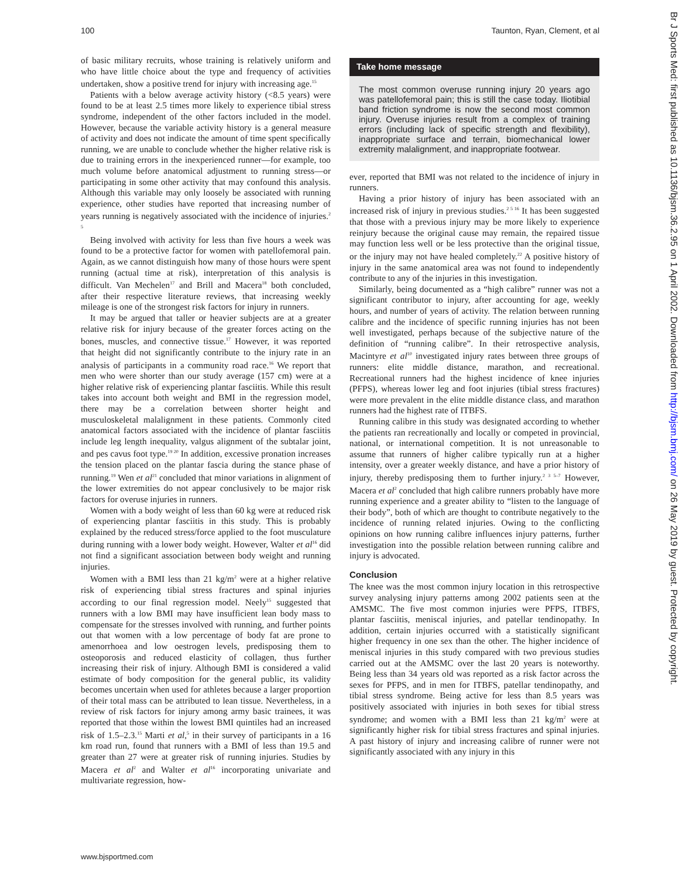100 Taunton, Ryan, Clement, et al
of basic military recruits, whose training is relatively uniform and who have little choice about the type and frequency of activities undertaken, show a positive trend for injury with increasing age.<sup>15</sup>
Patients with a below average activity history (<8.5 years) were found to be at least 2.5 times more likely to experience tibial stress syndrome, independent of the other factors included in the model. However, because the variable activity history is a general measure of activity and does not indicate the amount of time spent specifically running, we are unable to conclude whether the higher relative risk is due to training errors in the inexperienced runner—for example, too much volume before anatomical adjustment to running stress—or participating in some other activity that may confound this analysis. Although this variable may only loosely be associated with running experience, other studies have reported that increasing number of years running is negatively associated with the incidence of injuries.<sup>2 5</sup>
Being involved with activity for less than five hours a week was found to be a protective factor for women with patellofemoral pain. Again, as we cannot distinguish how many of those hours were spent running (actual time at risk), interpretation of this analysis is difficult. Van Mechelen<sup>17</sup> and Brill and Macera<sup>18</sup> both concluded, after their respective literature reviews, that increasing weekly mileage is one of the strongest risk factors for injury in runners.
It may be argued that taller or heavier subjects are at a greater relative risk for injury because of the greater forces acting on the bones, muscles, and connective tissue.<sup>17</sup> However, it was reported that height did not significantly contribute to the injury rate in an analysis of participants in a community road race.<sup>16</sup> We report that men who were shorter than our study average (157 cm) were at a higher relative risk of experiencing plantar fasciitis. While this result takes into account both weight and BMI in the regression model, there may be a correlation between shorter height and musculoskeletal malalignment in these patients. Commonly cited anatomical factors associated with the incidence of plantar fasciitis include leg length inequality, valgus alignment of the subtalar joint, and pes cavus foot type.<sup>19 20</sup> In addition, excessive pronation increases the tension placed on the plantar fascia during the stance phase of running.<sup>19</sup> Wen et al<sup>21</sup> concluded that minor variations in alignment of the lower extremities do not appear conclusively to be major risk factors for overuse injuries in runners.
Women with a body weight of less than 60 kg were at reduced risk of experiencing plantar fasciitis in this study. This is probably explained by the reduced stress/force applied to the foot musculature during running with a lower body weight. However, Walter et al<sup>16</sup> did not find a significant association between body weight and running injuries.
Women with a BMI less than 21 kg/m<sup>2</sup> were at a higher relative risk of experiencing tibial stress fractures and spinal injuries according to our final regression model. Neely<sup>15</sup> suggested that runners with a low BMI may have insufficient lean body mass to compensate for the stresses involved with running, and further points out that women with a low percentage of body fat are prone to amenorrhoea and low oestrogen levels, predisposing them to osteoporosis and reduced elasticity of collagen, thus further increasing their risk of injury. Although BMI is considered a valid estimate of body composition for the general public, its validity becomes uncertain when used for athletes because a larger proportion of their total mass can be attributed to lean tissue. Nevertheless, in a review of risk factors for injury among army basic trainees, it was reported that those within the lowest BMI quintiles had an increased risk of 1.5–2.3.<sup>15</sup> Marti et al,<sup>5</sup> in their survey of participants in a 16 km road run, found that runners with a BMI of less than 19.5 and greater than 27 were at greater risk of running injuries. Studies by Macera et al<sup>2</sup> and Walter et al<sup>16</sup> incorporating univariate and multivariate regression, how-
Take home message
The most common overuse running injury 20 years ago was patellofemoral pain; this is still the case today. Iliotibial band friction syndrome is now the second most common injury. Overuse injuries result from a complex of training errors (including lack of specific strength and flexibility), inappropriate surface and terrain, biomechanical lower extremity malalignment, and inappropriate footwear.
ever, reported that BMI was not related to the incidence of injury in runners.
Having a prior history of injury has been associated with an increased risk of injury in previous studies.<sup>2 5 16</sup> It has been suggested that those with a previous injury may be more likely to experience reinjury because the original cause may remain, the repaired tissue may function less well or be less protective than the original tissue, or the injury may not have healed completely.<sup>22</sup> A positive history of injury in the same anatomical area was not found to independently contribute to any of the injuries in this investigation.
Similarly, being documented as a “high calibre” runner was not a significant contributor to injury, after accounting for age, weekly hours, and number of years of activity. The relation between running calibre and the incidence of specific running injuries has not been well investigated, perhaps because of the subjective nature of the definition of “running calibre”. In their retrospective analysis, Macintyre et al<sup>10</sup> investigated injury rates between three groups of runners: elite middle distance, marathon, and recreational. Recreational runners had the highest incidence of knee injuries (PFPS), whereas lower leg and foot injuries (tibial stress fractures) were more prevalent in the elite middle distance class, and marathon runners had the highest rate of ITBFS.
Running calibre in this study was designated according to whether the patients ran recreationally and locally or competed in provincial, national, or international competition. It is not unreasonable to assume that runners of higher calibre typically run at a higher intensity, over a greater weekly distance, and have a prior history of injury, thereby predisposing them to further injury.<sup>2 3 5–7</sup> However, Macera et al<sup>2</sup> concluded that high calibre runners probably have more running experience and a greater ability to “listen to the language of their body”, both of which are thought to contribute negatively to the incidence of running related injuries. Owing to the conflicting opinions on how running calibre influences injury patterns, further investigation into the possible relation between running calibre and injury is advocated.
Conclusion
The knee was the most common injury location in this retrospective survey analysing injury patterns among 2002 patients seen at the AMSMC. The five most common injuries were PFPS, ITBFS, plantar fasciitis, meniscal injuries, and patellar tendinopathy. In addition, certain injuries occurred with a statistically significant higher frequency in one sex than the other. The higher incidence of meniscal injuries in this study compared with two previous studies carried out at the AMSMC over the last 20 years is noteworthy. Being less than 34 years old was reported as a risk factor across the sexes for PFPS, and in men for ITBFS, patellar tendinopathy, and tibial stress syndrome. Being active for less than 8.5 years was positively associated with injuries in both sexes for tibial stress syndrome; and women with a BMI less than 21 kg/m<sup>2</sup> were at significantly higher risk for tibial stress fractures and spinal injuries. A past history of injury and increasing calibre of runner were not significantly associated with any injury in this
Br J Sports Med: first published as 10.1136/bjsm.36.2.95 on 1 April 2002. Downloaded from http://bjsm.bmj.com/ on 26 May 2019 by guest. Protected by copyright.
www.bjsportmed.com